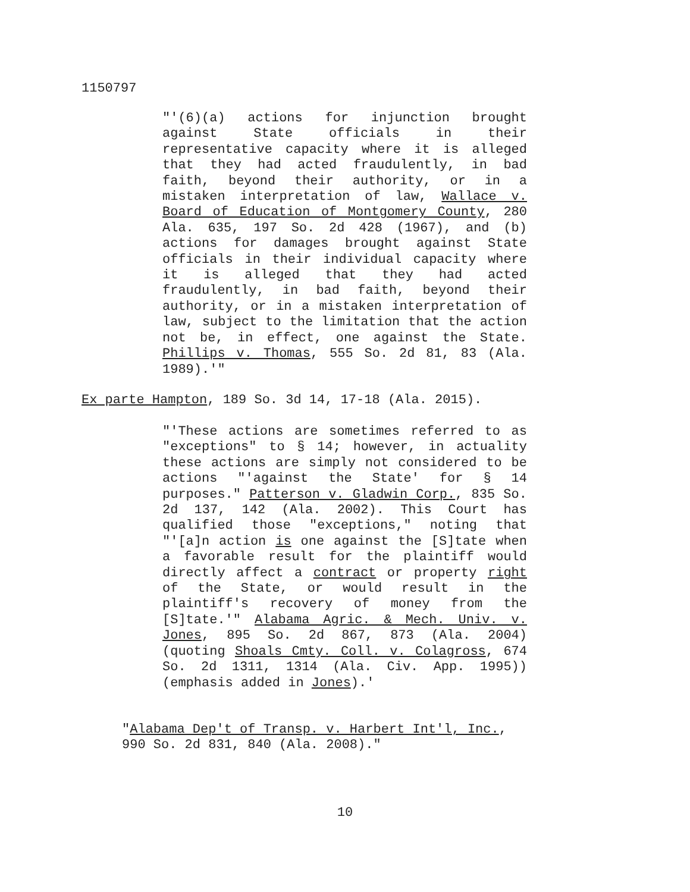1150797
"'(6)(a) actions for injunction brought against State officials in their representative capacity where it is alleged that they had acted fraudulently, in bad faith, beyond their authority, or in a mistaken interpretation of law, Wallace v. Board of Education of Montgomery County, 280 Ala. 635, 197 So. 2d 428 (1967), and (b) actions for damages brought against State officials in their individual capacity where it is alleged that they had acted fraudulently, in bad faith, beyond their authority, or in a mistaken interpretation of law, subject to the limitation that the action not be, in effect, one against the State. Phillips v. Thomas, 555 So. 2d 81, 83 (Ala. 1989).'"
Ex parte Hampton, 189 So. 3d 14, 17-18 (Ala. 2015).
"'These actions are sometimes referred to as "exceptions" to § 14; however, in actuality these actions are simply not considered to be actions "'against the State' for § 14 purposes." Patterson v. Gladwin Corp., 835 So. 2d 137, 142 (Ala. 2002). This Court has qualified those "exceptions," noting that "'[a]n action is one against the [S]tate when a favorable result for the plaintiff would directly affect a contract or property right of the State, or would result in the plaintiff's recovery of money from the [S]tate.'" Alabama Agric. & Mech. Univ. v. Jones, 895 So. 2d 867, 873 (Ala. 2004) (quoting Shoals Cmty. Coll. v. Colagross, 674 So. 2d 1311, 1314 (Ala. Civ. App. 1995)) (emphasis added in Jones).'
"Alabama Dep't of Transp. v. Harbert Int'l, Inc.,
990 So. 2d 831, 840 (Ala. 2008)."
10